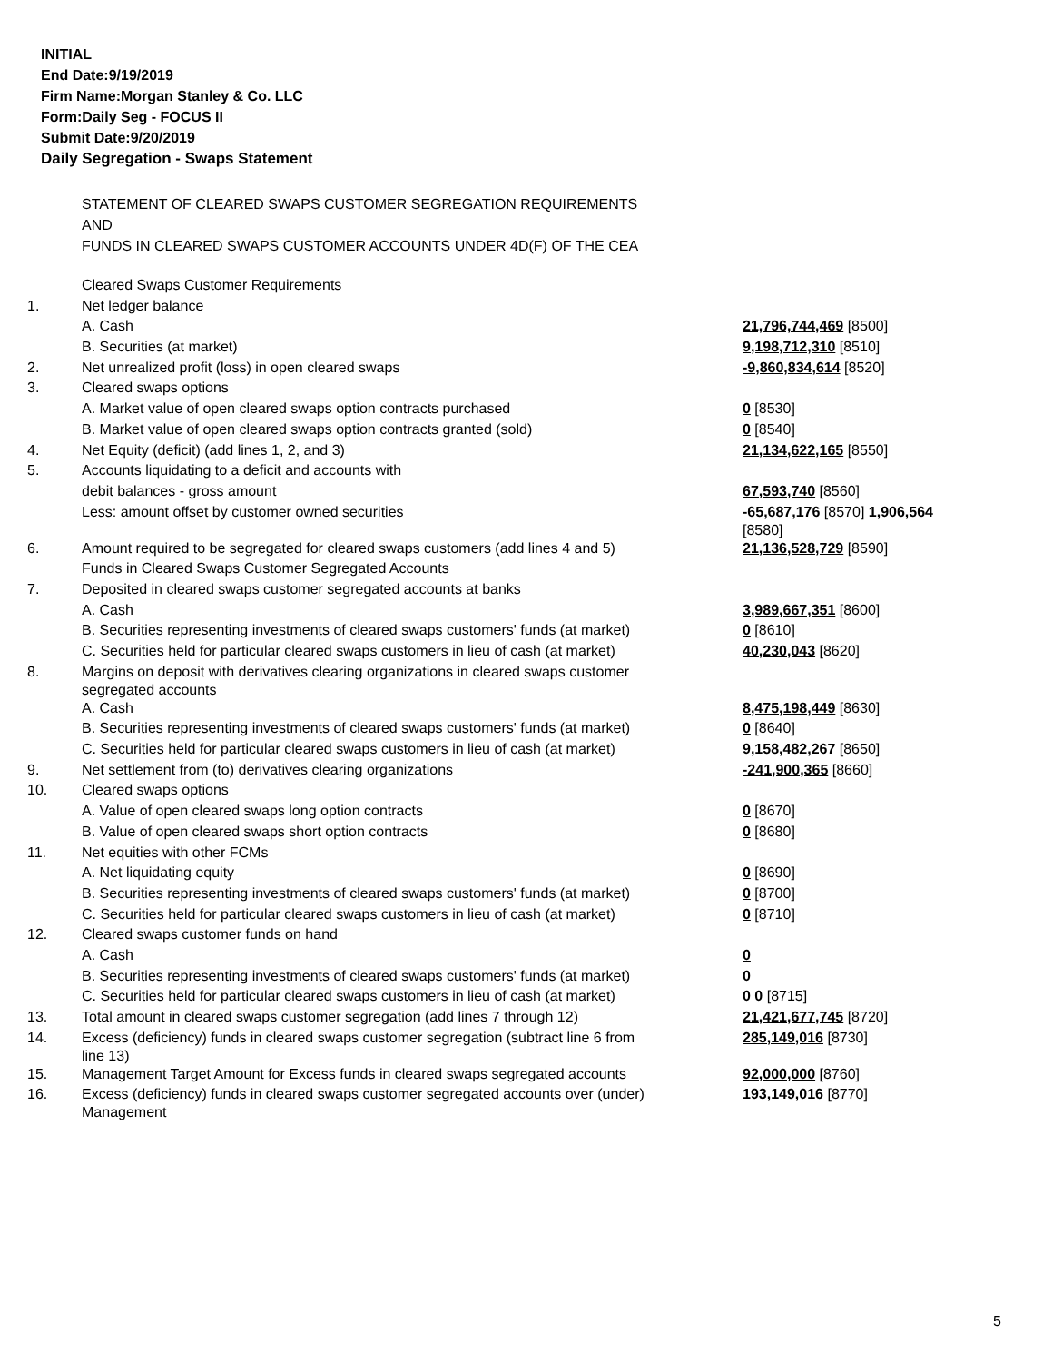INITIAL
End Date:9/19/2019
Firm Name:Morgan Stanley & Co. LLC
Form:Daily Seg - FOCUS II
Submit Date:9/20/2019
Daily Segregation - Swaps Statement
STATEMENT OF CLEARED SWAPS CUSTOMER SEGREGATION REQUIREMENTS
AND
FUNDS IN CLEARED SWAPS CUSTOMER ACCOUNTS UNDER 4D(F) OF THE CEA
| | Cleared Swaps Customer Requirements | |
| 1. | Net ledger balance | |
| | A. Cash | 21,796,744,469 [8500] |
| | B. Securities (at market) | 9,198,712,310 [8510] |
| 2. | Net unrealized profit (loss) in open cleared swaps | -9,860,834,614 [8520] |
| 3. | Cleared swaps options | |
| | A. Market value of open cleared swaps option contracts purchased | 0 [8530] |
| | B. Market value of open cleared swaps option contracts granted (sold) | 0 [8540] |
| 4. | Net Equity (deficit) (add lines 1, 2, and 3) | 21,134,622,165 [8550] |
| 5. | Accounts liquidating to a deficit and accounts with | |
| | debit balances - gross amount | 67,593,740 [8560] |
| | Less: amount offset by customer owned securities | -65,687,176 [8570] 1,906,564 [8580] |
| 6. | Amount required to be segregated for cleared swaps customers (add lines 4 and 5) | 21,136,528,729 [8590] |
| | Funds in Cleared Swaps Customer Segregated Accounts | |
| 7. | Deposited in cleared swaps customer segregated accounts at banks | |
| | A. Cash | 3,989,667,351 [8600] |
| | B. Securities representing investments of cleared swaps customers' funds (at market) | 0 [8610] |
| | C. Securities held for particular cleared swaps customers in lieu of cash (at market) | 40,230,043 [8620] |
| 8. | Margins on deposit with derivatives clearing organizations in cleared swaps customer segregated accounts | |
| | A. Cash | 8,475,198,449 [8630] |
| | B. Securities representing investments of cleared swaps customers' funds (at market) | 0 [8640] |
| | C. Securities held for particular cleared swaps customers in lieu of cash (at market) | 9,158,482,267 [8650] |
| 9. | Net settlement from (to) derivatives clearing organizations | -241,900,365 [8660] |
| 10. | Cleared swaps options | |
| | A. Value of open cleared swaps long option contracts | 0 [8670] |
| | B. Value of open cleared swaps short option contracts | 0 [8680] |
| 11. | Net equities with other FCMs | |
| | A. Net liquidating equity | 0 [8690] |
| | B. Securities representing investments of cleared swaps customers' funds (at market) | 0 [8700] |
| | C. Securities held for particular cleared swaps customers in lieu of cash (at market) | 0 [8710] |
| 12. | Cleared swaps customer funds on hand | |
| | A. Cash | 0 |
| | B. Securities representing investments of cleared swaps customers' funds (at market) | 0 |
| | C. Securities held for particular cleared swaps customers in lieu of cash (at market) | 0 0 [8715] |
| 13. | Total amount in cleared swaps customer segregation (add lines 7 through 12) | 21,421,677,745 [8720] |
| 14. | Excess (deficiency) funds in cleared swaps customer segregation (subtract line 6 from line 13) | 285,149,016 [8730] |
| 15. | Management Target Amount for Excess funds in cleared swaps segregated accounts | 92,000,000 [8760] |
| 16. | Excess (deficiency) funds in cleared swaps customer segregated accounts over (under) Management | 193,149,016 [8770] |
5